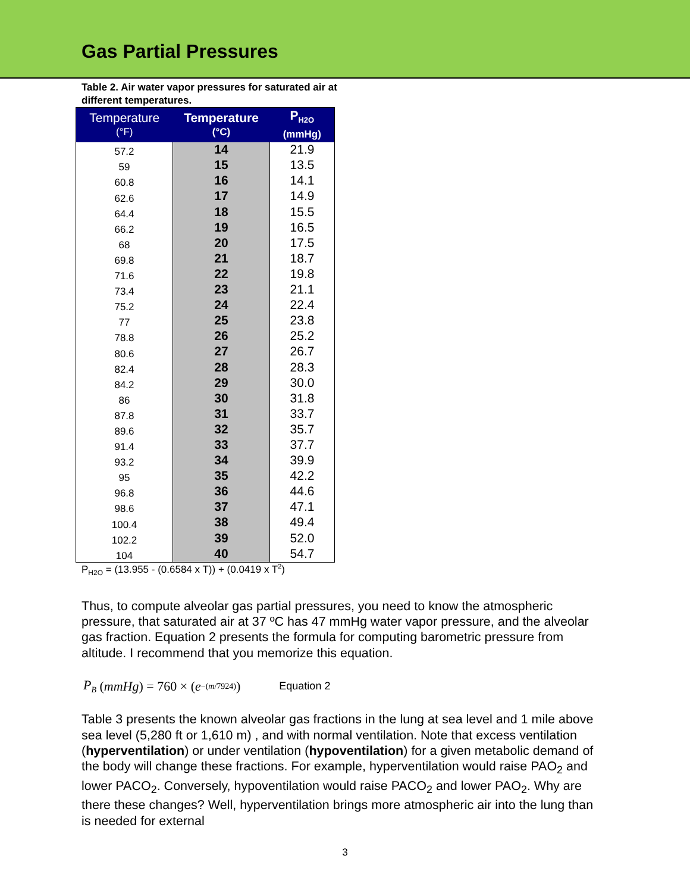Gas Partial Pressures
Table 2. Air water vapor pressures for saturated air at different temperatures.
| Temperature (°F) | Temperature (°C) | P<sub>H2O</sub> (mmHg) |
| --- | --- | --- |
| 57.2 | 14 | 21.9 |
| 59 | 15 | 13.5 |
| 60.8 | 16 | 14.1 |
| 62.6 | 17 | 14.9 |
| 64.4 | 18 | 15.5 |
| 66.2 | 19 | 16.5 |
| 68 | 20 | 17.5 |
| 69.8 | 21 | 18.7 |
| 71.6 | 22 | 19.8 |
| 73.4 | 23 | 21.1 |
| 75.2 | 24 | 22.4 |
| 77 | 25 | 23.8 |
| 78.8 | 26 | 25.2 |
| 80.6 | 27 | 26.7 |
| 82.4 | 28 | 28.3 |
| 84.2 | 29 | 30.0 |
| 86 | 30 | 31.8 |
| 87.8 | 31 | 33.7 |
| 89.6 | 32 | 35.7 |
| 91.4 | 33 | 37.7 |
| 93.2 | 34 | 39.9 |
| 95 | 35 | 42.2 |
| 96.8 | 36 | 44.6 |
| 98.6 | 37 | 47.1 |
| 100.4 | 38 | 49.4 |
| 102.2 | 39 | 52.0 |
| 104 | 40 | 54.7 |
P<sub>H2O</sub> = (13.955 - (0.6584 x T)) + (0.0419 x T<sup>2</sup>)
Thus, to compute alveolar gas partial pressures, you need to know the atmospheric pressure, that saturated air at 37 ºC has 47 mmHg water vapor pressure, and the alveolar gas fraction. Equation 2 presents the formula for computing barometric pressure from altitude. I recommend that you memorize this equation.
P<sub>B</sub> (mmHg) = 760 × (e<sup>−(m/7924)</sup>) Equation 2
Table 3 presents the known alveolar gas fractions in the lung at sea level and 1 mile above sea level (5,280 ft or 1,610 m) , and with normal ventilation. Note that excess ventilation (hyperventilation) or under ventilation (hypoventilation) for a given metabolic demand of the body will change these fractions. For example, hyperventilation would raise PAO<sub>2</sub> and lower PACO<sub>2</sub>. Conversely, hypoventilation would raise PACO<sub>2</sub> and lower PAO<sub>2</sub>. Why are there these changes? Well, hyperventilation brings more atmospheric air into the lung than is needed for external
3